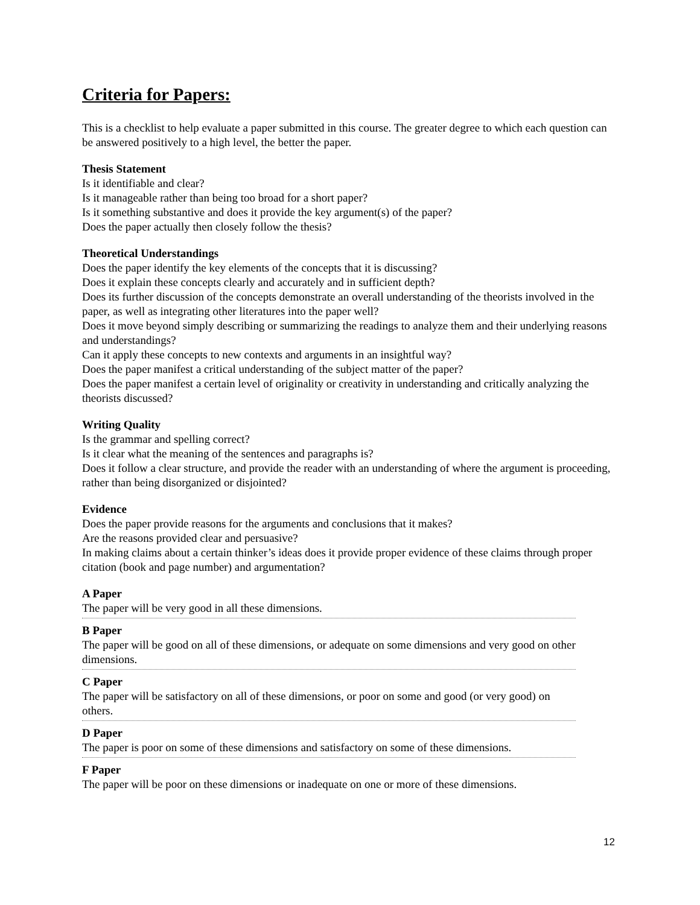Criteria for Papers:
This is a checklist to help evaluate a paper submitted in this course. The greater degree to which each question can be answered positively to a high level, the better the paper.
Thesis Statement
Is it identifiable and clear?
Is it manageable rather than being too broad for a short paper?
Is it something substantive and does it provide the key argument(s) of the paper?
Does the paper actually then closely follow the thesis?
Theoretical Understandings
Does the paper identify the key elements of the concepts that it is discussing?
Does it explain these concepts clearly and accurately and in sufficient depth?
Does its further discussion of the concepts demonstrate an overall understanding of the theorists involved in the paper, as well as integrating other literatures into the paper well?
Does it move beyond simply describing or summarizing the readings to analyze them and their underlying reasons and understandings?
Can it apply these concepts to new contexts and arguments in an insightful way?
Does the paper manifest a critical understanding of the subject matter of the paper?
Does the paper manifest a certain level of originality or creativity in understanding and critically analyzing the theorists discussed?
Writing Quality
Is the grammar and spelling correct?
Is it clear what the meaning of the sentences and paragraphs is?
Does it follow a clear structure, and provide the reader with an understanding of where the argument is proceeding, rather than being disorganized or disjointed?
Evidence
Does the paper provide reasons for the arguments and conclusions that it makes?
Are the reasons provided clear and persuasive?
In making claims about a certain thinker’s ideas does it provide proper evidence of these claims through proper citation (book and page number) and argumentation?
A Paper
The paper will be very good in all these dimensions.
B Paper
The paper will be good on all of these dimensions, or adequate on some dimensions and very good on other dimensions.
C Paper
The paper will be satisfactory on all of these dimensions, or poor on some and good (or very good) on others.
D Paper
The paper is poor on some of these dimensions and satisfactory on some of these dimensions.
F Paper
The paper will be poor on these dimensions or inadequate on one or more of these dimensions.
12